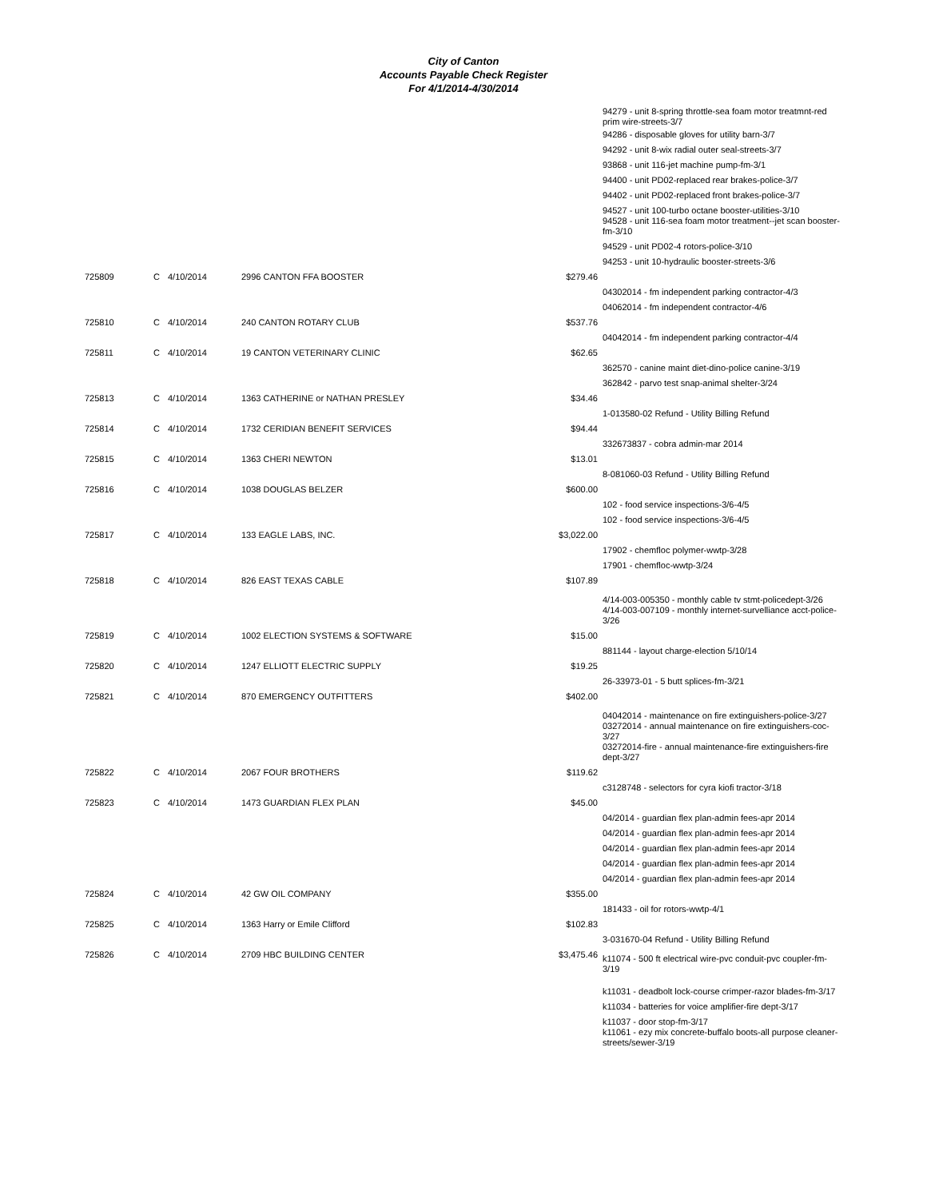City of Canton
Accounts Payable Check Register
For 4/1/2014-4/30/2014
| | | | | | 94279 - unit 8-spring throttle-sea foam motor treatmnt-red prim wire-streets-3/7 |
| | | | | | 94286 - disposable gloves for utility barn-3/7 |
| | | | | | 94292 - unit 8-wix radial outer seal-streets-3/7 |
| | | | | | 93868 - unit 116-jet machine pump-fm-3/1 |
| | | | | | 94400 - unit PD02-replaced rear brakes-police-3/7 |
| | | | | | 94402 - unit PD02-replaced front brakes-police-3/7 |
| | | | | | 94527 - unit 100-turbo octane booster-utilities-3/10 94528 - unit 116-sea foam motor treatment--jet scan booster-fm-3/10 |
| | | | | | 94529 - unit PD02-4 rotors-police-3/10 |
| | | | | | 94253 - unit 10-hydraulic booster-streets-3/6 |
| 725809 | C | 4/10/2014 | 2996 CANTON FFA BOOSTER | $279.46 | |
| | | | | | 04302014 - fm independent parking contractor-4/3 |
| | | | | | 04062014 - fm independent contractor-4/6 |
| 725810 | C | 4/10/2014 | 240 CANTON ROTARY CLUB | $537.76 | |
| | | | | | 04042014 - fm independent parking contractor-4/4 |
| 725811 | C | 4/10/2014 | 19 CANTON VETERINARY CLINIC | $62.65 | |
| | | | | | 362570 - canine maint diet-dino-police canine-3/19 |
| | | | | | 362842 - parvo test snap-animal shelter-3/24 |
| 725813 | C | 4/10/2014 | 1363 CATHERINE or NATHAN PRESLEY | $34.46 | |
| | | | | | 1-013580-02 Refund - Utility Billing Refund |
| 725814 | C | 4/10/2014 | 1732 CERIDIAN BENEFIT SERVICES | $94.44 | |
| | | | | | 332673837 - cobra admin-mar 2014 |
| 725815 | C | 4/10/2014 | 1363 CHERI NEWTON | $13.01 | |
| | | | | | 8-081060-03 Refund - Utility Billing Refund |
| 725816 | C | 4/10/2014 | 1038 DOUGLAS BELZER | $600.00 | |
| | | | | | 102 - food service inspections-3/6-4/5 |
| | | | | | 102 - food service inspections-3/6-4/5 |
| 725817 | C | 4/10/2014 | 133 EAGLE LABS, INC. | $3,022.00 | |
| | | | | | 17902 - chemfloc polymer-wwtp-3/28 |
| | | | | | 17901 - chemfloc-wwtp-3/24 |
| 725818 | C | 4/10/2014 | 826 EAST TEXAS CABLE | $107.89 | |
| | | | | | 4/14-003-005350 - monthly cable tv stmt-policedept-3/26 4/14-003-007109 - monthly internet-survelliance acct-police-3/26 |
| 725819 | C | 4/10/2014 | 1002 ELECTION SYSTEMS & SOFTWARE | $15.00 | |
| | | | | | 881144 - layout charge-election 5/10/14 |
| 725820 | C | 4/10/2014 | 1247 ELLIOTT ELECTRIC SUPPLY | $19.25 | |
| | | | | | 26-33973-01 - 5 butt splices-fm-3/21 |
| 725821 | C | 4/10/2014 | 870 EMERGENCY OUTFITTERS | $402.00 | |
| | | | | | 04042014 - maintenance on fire extinguishers-police-3/27 03272014 - annual maintenance on fire extinguishers-coc-3/27 03272014-fire - annual maintenance-fire extinguishers-fire dept-3/27 |
| 725822 | C | 4/10/2014 | 2067 FOUR BROTHERS | $119.62 | |
| | | | | | c3128748 - selectors for cyra kiofi tractor-3/18 |
| 725823 | C | 4/10/2014 | 1473 GUARDIAN FLEX PLAN | $45.00 | |
| | | | | | 04/2014 - guardian flex plan-admin fees-apr 2014 |
| | | | | | 04/2014 - guardian flex plan-admin fees-apr 2014 |
| | | | | | 04/2014 - guardian flex plan-admin fees-apr 2014 |
| | | | | | 04/2014 - guardian flex plan-admin fees-apr 2014 |
| | | | | | 04/2014 - guardian flex plan-admin fees-apr 2014 |
| 725824 | C | 4/10/2014 | 42 GW OIL COMPANY | $355.00 | |
| | | | | | 181433 - oil for rotors-wwtp-4/1 |
| 725825 | C | 4/10/2014 | 1363 Harry or Emile Clifford | $102.83 | |
| | | | | | 3-031670-04 Refund - Utility Billing Refund |
| 725826 | C | 4/10/2014 | 2709 HBC BUILDING CENTER | $3,475.46 | k11074 - 500 ft electrical wire-pvc conduit-pvc coupler-fm-3/19 |
| | | | | | k11031 - deadbolt lock-course crimper-razor blades-fm-3/17 |
| | | | | | k11034 - batteries for voice amplifier-fire dept-3/17 |
| | | | | | k11037 - door stop-fm-3/17 k11061 - ezy mix concrete-buffalo boots-all purpose cleaner-streets/sewer-3/19 |